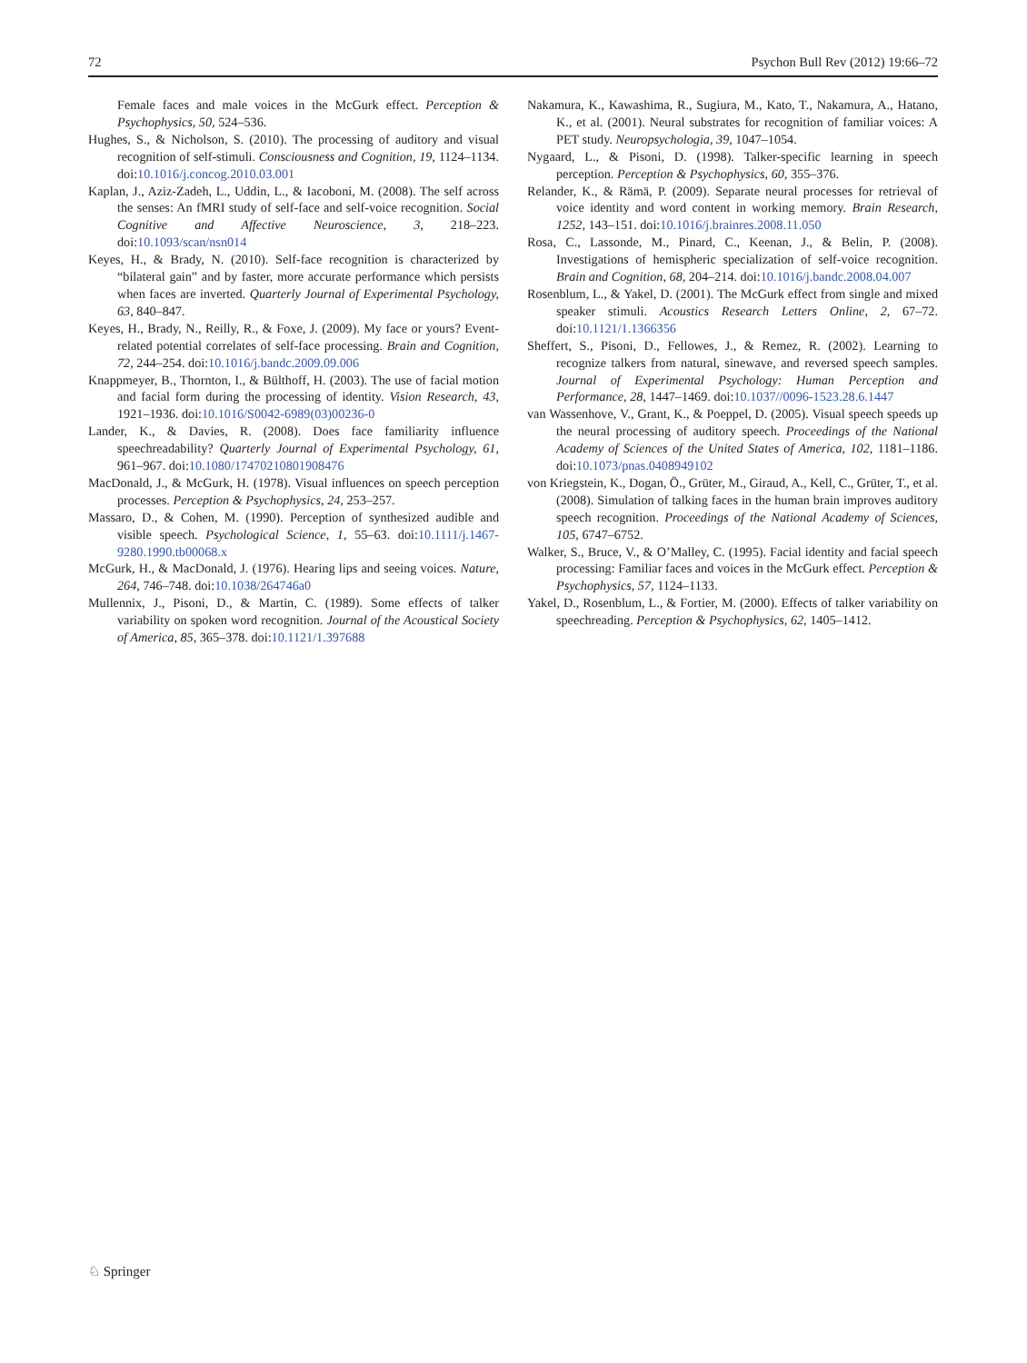72 Psychon Bull Rev (2012) 19:66–72
Female faces and male voices in the McGurk effect. Perception & Psychophysics, 50, 524–536.
Hughes, S., & Nicholson, S. (2010). The processing of auditory and visual recognition of self-stimuli. Consciousness and Cognition, 19, 1124–1134. doi:10.1016/j.concog.2010.03.001
Kaplan, J., Aziz-Zadeh, L., Uddin, L., & Iacoboni, M. (2008). The self across the senses: An fMRI study of self-face and self-voice recognition. Social Cognitive and Affective Neuroscience, 3, 218–223. doi:10.1093/scan/nsn014
Keyes, H., & Brady, N. (2010). Self-face recognition is characterized by “bilateral gain” and by faster, more accurate performance which persists when faces are inverted. Quarterly Journal of Experimental Psychology, 63, 840–847.
Keyes, H., Brady, N., Reilly, R., & Foxe, J. (2009). My face or yours? Event-related potential correlates of self-face processing. Brain and Cognition, 72, 244–254. doi:10.1016/j.bandc.2009.09.006
Knappmeyer, B., Thornton, I., & Bülthoff, H. (2003). The use of facial motion and facial form during the processing of identity. Vision Research, 43, 1921–1936. doi:10.1016/S0042-6989(03)00236-0
Lander, K., & Davies, R. (2008). Does face familiarity influence speechreadability? Quarterly Journal of Experimental Psychology, 61, 961–967. doi:10.1080/17470210801908476
MacDonald, J., & McGurk, H. (1978). Visual influences on speech perception processes. Perception & Psychophysics, 24, 253–257.
Massaro, D., & Cohen, M. (1990). Perception of synthesized audible and visible speech. Psychological Science, 1, 55–63. doi:10.1111/j.1467-9280.1990.tb00068.x
McGurk, H., & MacDonald, J. (1976). Hearing lips and seeing voices. Nature, 264, 746–748. doi:10.1038/264746a0
Mullennix, J., Pisoni, D., & Martin, C. (1989). Some effects of talker variability on spoken word recognition. Journal of the Acoustical Society of America, 85, 365–378. doi:10.1121/1.397688
Nakamura, K., Kawashima, R., Sugiura, M., Kato, T., Nakamura, A., Hatano, K., et al. (2001). Neural substrates for recognition of familiar voices: A PET study. Neuropsychologia, 39, 1047–1054.
Nygaard, L., & Pisoni, D. (1998). Talker-specific learning in speech perception. Perception & Psychophysics, 60, 355–376.
Relander, K., & Rämä, P. (2009). Separate neural processes for retrieval of voice identity and word content in working memory. Brain Research, 1252, 143–151. doi:10.1016/j.brainres.2008.11.050
Rosa, C., Lassonde, M., Pinard, C., Keenan, J., & Belin, P. (2008). Investigations of hemispheric specialization of self-voice recognition. Brain and Cognition, 68, 204–214. doi:10.1016/j.bandc.2008.04.007
Rosenblum, L., & Yakel, D. (2001). The McGurk effect from single and mixed speaker stimuli. Acoustics Research Letters Online, 2, 67–72. doi:10.1121/1.1366356
Sheffert, S., Pisoni, D., Fellowes, J., & Remez, R. (2002). Learning to recognize talkers from natural, sinewave, and reversed speech samples. Journal of Experimental Psychology: Human Perception and Performance, 28, 1447–1469. doi:10.1037//0096-1523.28.6.1447
van Wassenhove, V., Grant, K., & Poeppel, D. (2005). Visual speech speeds up the neural processing of auditory speech. Proceedings of the National Academy of Sciences of the United States of America, 102, 1181–1186. doi:10.1073/pnas.0408949102
von Kriegstein, K., Dogan, Ö., Grüter, M., Giraud, A., Kell, C., Grüter, T., et al. (2008). Simulation of talking faces in the human brain improves auditory speech recognition. Proceedings of the National Academy of Sciences, 105, 6747–6752.
Walker, S., Bruce, V., & O’Malley, C. (1995). Facial identity and facial speech processing: Familiar faces and voices in the McGurk effect. Perception & Psychophysics, 57, 1124–1133.
Yakel, D., Rosenblum, L., & Fortier, M. (2000). Effects of talker variability on speechreading. Perception & Psychophysics, 62, 1405–1412.
♘ Springer